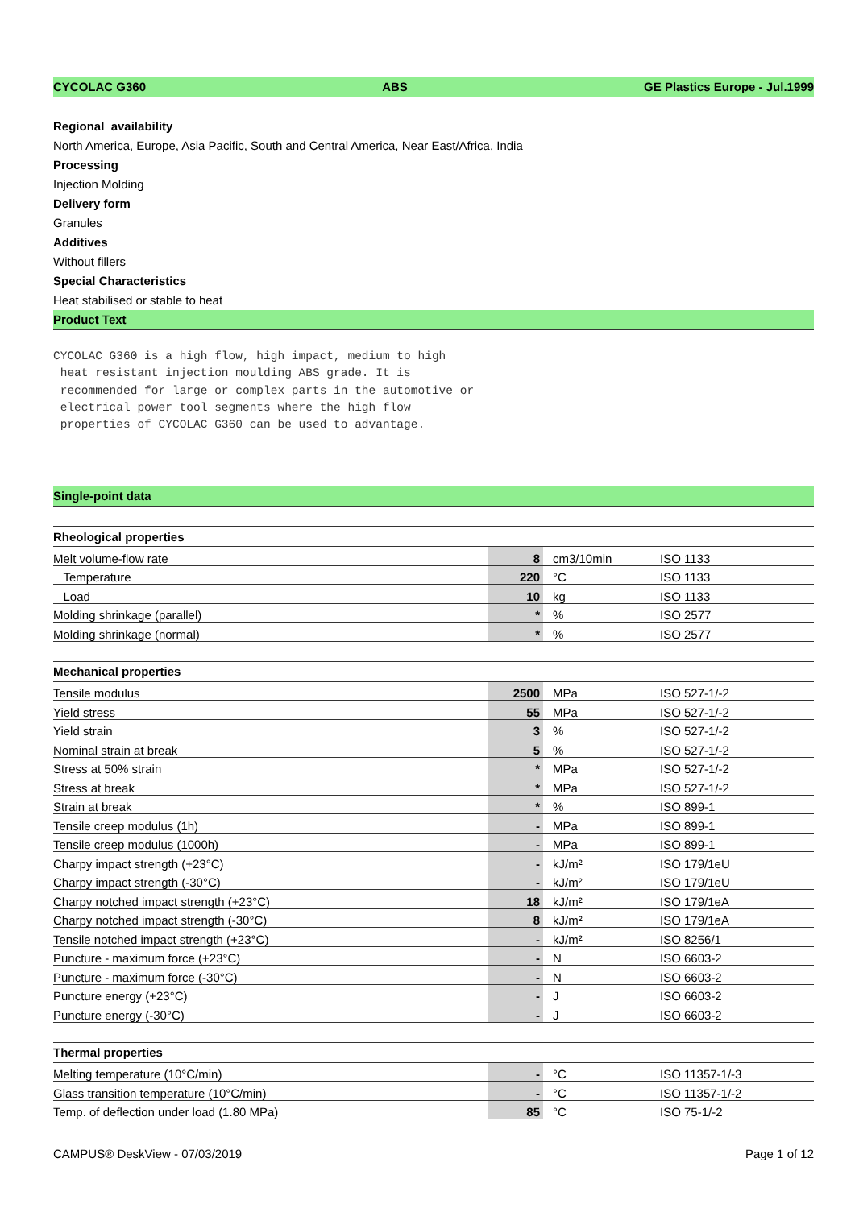CYCOLAC G360 ABS GE Plastics Europe - Jul.1999
Regional availability
North America, Europe, Asia Pacific, South and Central America, Near East/Africa, India
Processing
Injection Molding
Delivery form
Granules
Additives
Without fillers
Special Characteristics
Heat stabilised or stable to heat
Product Text
CYCOLAC G360 is a high flow, high impact, medium to high
 heat resistant injection moulding ABS grade. It is
 recommended for large or complex parts in the automotive or
 electrical power tool segments where the high flow
 properties of CYCOLAC G360 can be used to advantage.
Single-point data
| Rheological properties | | | |
| --- | --- | --- | --- |
| Melt volume-flow rate | 8 | cm3/10min | ISO 1133 |
| Temperature | 220 | °C | ISO 1133 |
| Load | 10 | kg | ISO 1133 |
| Molding shrinkage (parallel) | * | % | ISO 2577 |
| Molding shrinkage (normal) | * | % | ISO 2577 |
| Mechanical properties | | | |
| --- | --- | --- | --- |
| Tensile modulus | 2500 | MPa | ISO 527-1/-2 |
| Yield stress | 55 | MPa | ISO 527-1/-2 |
| Yield strain | 3 | % | ISO 527-1/-2 |
| Nominal strain at break | 5 | % | ISO 527-1/-2 |
| Stress at 50% strain | * | MPa | ISO 527-1/-2 |
| Stress at break | * | MPa | ISO 527-1/-2 |
| Strain at break | * | % | ISO 899-1 |
| Tensile creep modulus (1h) | - | MPa | ISO 899-1 |
| Tensile creep modulus (1000h) | - | MPa | ISO 899-1 |
| Charpy impact strength (+23°C) | - | kJ/m² | ISO 179/1eU |
| Charpy impact strength (-30°C) | - | kJ/m² | ISO 179/1eU |
| Charpy notched impact strength (+23°C) | 18 | kJ/m² | ISO 179/1eA |
| Charpy notched impact strength (-30°C) | 8 | kJ/m² | ISO 179/1eA |
| Tensile notched impact strength (+23°C) | - | kJ/m² | ISO 8256/1 |
| Puncture - maximum force (+23°C) | - | N | ISO 6603-2 |
| Puncture - maximum force (-30°C) | - | N | ISO 6603-2 |
| Puncture energy (+23°C) | - | J | ISO 6603-2 |
| Puncture energy (-30°C) | - | J | ISO 6603-2 |
| Thermal properties | | | |
| --- | --- | --- | --- |
| Melting temperature (10°C/min) | - | °C | ISO 11357-1/-3 |
| Glass transition temperature (10°C/min) | - | °C | ISO 11357-1/-2 |
| Temp. of deflection under load (1.80 MPa) | 85 | °C | ISO 75-1/-2 |
CAMPUS® DeskView - 07/03/2019 Page 1 of 12